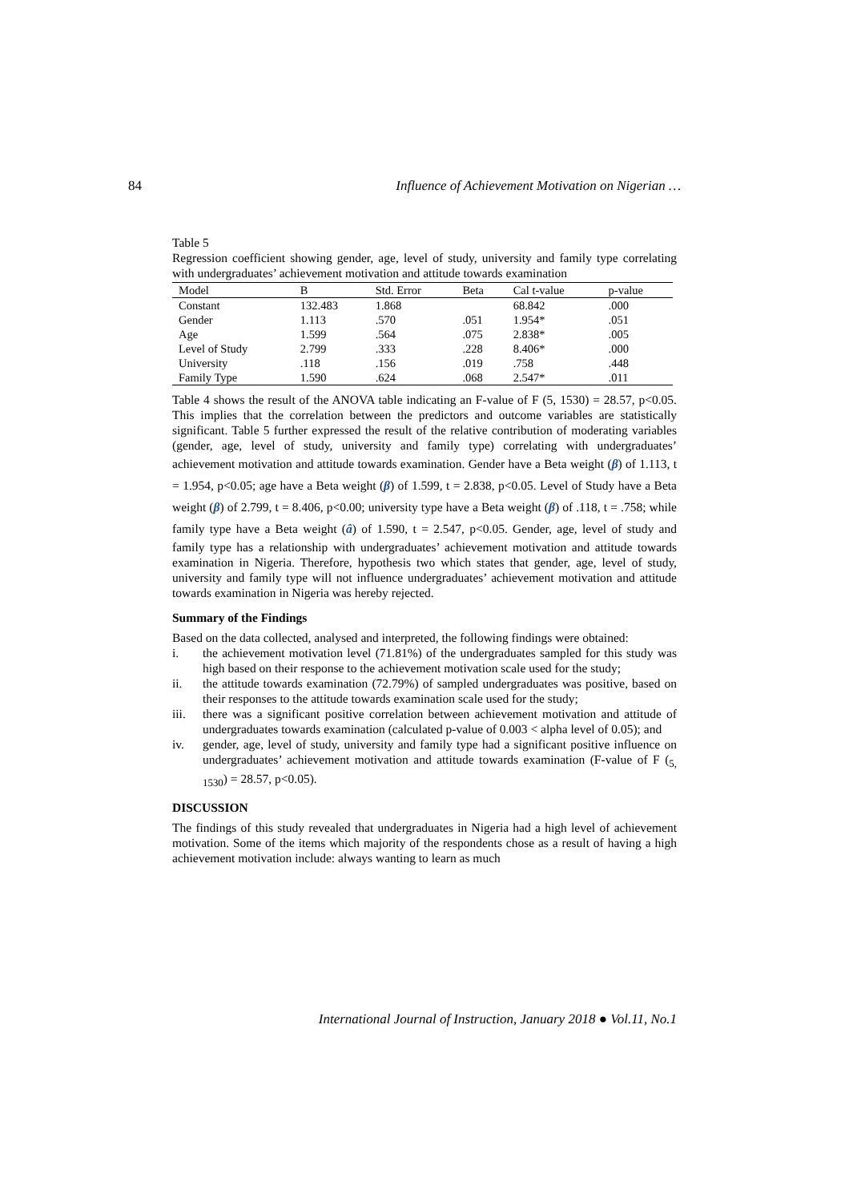84 Influence of Achievement Motivation on Nigerian …
Table 5
Regression coefficient showing gender, age, level of study, university and family type correlating with undergraduates’ achievement motivation and attitude towards examination
| Model | B | Std. Error | Beta | Cal t-value | p-value |
| --- | --- | --- | --- | --- | --- |
| Constant | 132.483 | 1.868 | | 68.842 | .000 |
| Gender | 1.113 | .570 | .051 | 1.954* | .051 |
| Age | 1.599 | .564 | .075 | 2.838* | .005 |
| Level of Study | 2.799 | .333 | .228 | 8.406* | .000 |
| University | .118 | .156 | .019 | .758 | .448 |
| Family Type | 1.590 | .624 | .068 | 2.547* | .011 |
Table 4 shows the result of the ANOVA table indicating an F-value of F (5, 1530) = 28.57, p<0.05. This implies that the correlation between the predictors and outcome variables are statistically significant. Table 5 further expressed the result of the relative contribution of moderating variables (gender, age, level of study, university and family type) correlating with undergraduates’ achievement motivation and attitude towards examination. Gender have a Beta weight (β) of 1.113, t = 1.954, p<0.05; age have a Beta weight (β) of 1.599, t = 2.838, p<0.05. Level of Study have a Beta weight (β) of 2.799, t = 8.406, p<0.00; university type have a Beta weight (β) of .118, t = .758; while family type have a Beta weight (â) of 1.590, t = 2.547, p<0.05. Gender, age, level of study and family type has a relationship with undergraduates’ achievement motivation and attitude towards examination in Nigeria. Therefore, hypothesis two which states that gender, age, level of study, university and family type will not influence undergraduates’ achievement motivation and attitude towards examination in Nigeria was hereby rejected.
Summary of the Findings
Based on the data collected, analysed and interpreted, the following findings were obtained:
i. the achievement motivation level (71.81%) of the undergraduates sampled for this study was high based on their response to the achievement motivation scale used for the study;
ii. the attitude towards examination (72.79%) of sampled undergraduates was positive, based on their responses to the attitude towards examination scale used for the study;
iii. there was a significant positive correlation between achievement motivation and attitude of undergraduates towards examination (calculated p-value of 0.003 < alpha level of 0.05); and
iv. gender, age, level of study, university and family type had a significant positive influence on undergraduates’ achievement motivation and attitude towards examination (F-value of F (<sub>5, 1530</sub>) = 28.57, p<0.05).
DISCUSSION
The findings of this study revealed that undergraduates in Nigeria had a high level of achievement motivation. Some of the items which majority of the respondents chose as a result of having a high achievement motivation include: always wanting to learn as much
International Journal of Instruction, January 2018 ● Vol.11, No.1